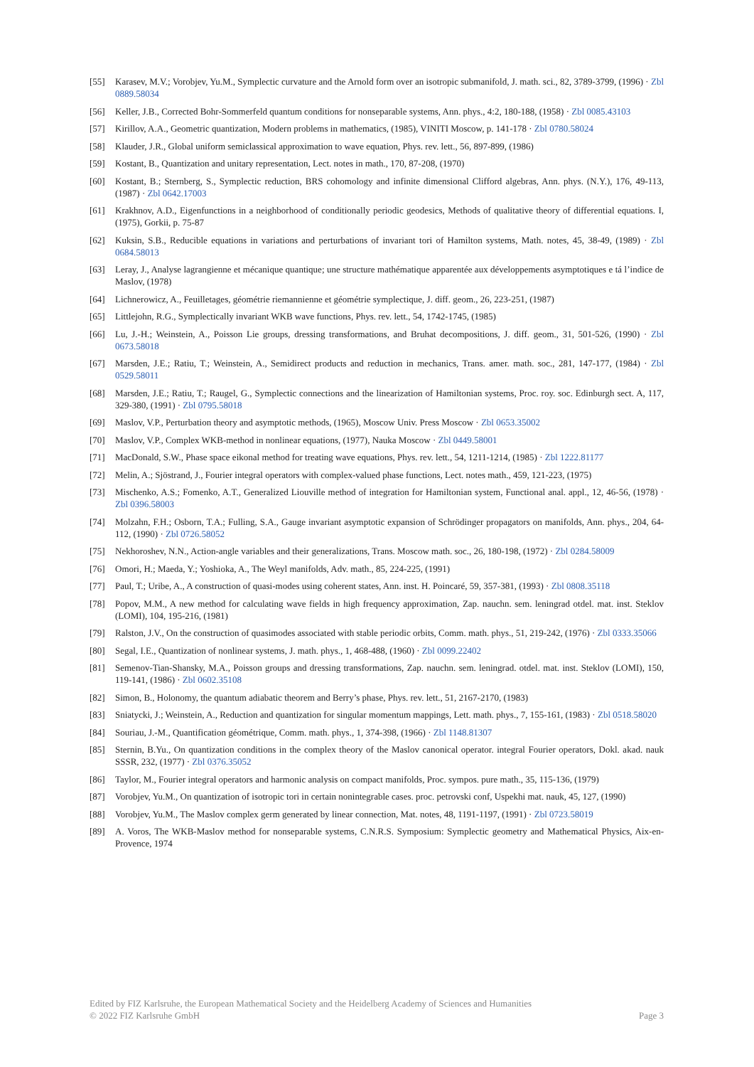[55] Karasev, M.V.; Vorobjev, Yu.M., Symplectic curvature and the Arnold form over an isotropic submanifold, J. math. sci., 82, 3789-3799, (1996) · Zbl 0889.58034
[56] Keller, J.B., Corrected Bohr-Sommerfeld quantum conditions for nonseparable systems, Ann. phys., 4:2, 180-188, (1958) · Zbl 0085.43103
[57] Kirillov, A.A., Geometric quantization, Modern problems in mathematics, (1985), VINITI Moscow, p. 141-178 · Zbl 0780.58024
[58] Klauder, J.R., Global uniform semiclassical approximation to wave equation, Phys. rev. lett., 56, 897-899, (1986)
[59] Kostant, B., Quantization and unitary representation, Lect. notes in math., 170, 87-208, (1970)
[60] Kostant, B.; Sternberg, S., Symplectic reduction, BRS cohomology and infinite dimensional Clifford algebras, Ann. phys. (N.Y.), 176, 49-113, (1987) · Zbl 0642.17003
[61] Krakhnov, A.D., Eigenfunctions in a neighborhood of conditionally periodic geodesics, Methods of qualitative theory of differential equations. I, (1975), Gorkii, p. 75-87
[62] Kuksin, S.B., Reducible equations in variations and perturbations of invariant tori of Hamilton systems, Math. notes, 45, 38-49, (1989) · Zbl 0684.58013
[63] Leray, J., Analyse lagrangienne et mécanique quantique; une structure mathématique apparentée aux développements asymptotiques e tá l’indice de Maslov, (1978)
[64] Lichnerowicz, A., Feuilletages, géométrie riemannienne et géométrie symplectique, J. diff. geom., 26, 223-251, (1987)
[65] Littlejohn, R.G., Symplectically invariant WKB wave functions, Phys. rev. lett., 54, 1742-1745, (1985)
[66] Lu, J.-H.; Weinstein, A., Poisson Lie groups, dressing transformations, and Bruhat decompositions, J. diff. geom., 31, 501-526, (1990) · Zbl 0673.58018
[67] Marsden, J.E.; Ratiu, T.; Weinstein, A., Semidirect products and reduction in mechanics, Trans. amer. math. soc., 281, 147-177, (1984) · Zbl 0529.58011
[68] Marsden, J.E.; Ratiu, T.; Raugel, G., Symplectic connections and the linearization of Hamiltonian systems, Proc. roy. soc. Edinburgh sect. A, 117, 329-380, (1991) · Zbl 0795.58018
[69] Maslov, V.P., Perturbation theory and asymptotic methods, (1965), Moscow Univ. Press Moscow · Zbl 0653.35002
[70] Maslov, V.P., Complex WKB-method in nonlinear equations, (1977), Nauka Moscow · Zbl 0449.58001
[71] MacDonald, S.W., Phase space eikonal method for treating wave equations, Phys. rev. lett., 54, 1211-1214, (1985) · Zbl 1222.81177
[72] Melin, A.; Sjöstrand, J., Fourier integral operators with complex-valued phase functions, Lect. notes math., 459, 121-223, (1975)
[73] Mischenko, A.S.; Fomenko, A.T., Generalized Liouville method of integration for Hamiltonian system, Functional anal. appl., 12, 46-56, (1978) · Zbl 0396.58003
[74] Molzahn, F.H.; Osborn, T.A.; Fulling, S.A., Gauge invariant asymptotic expansion of Schrödinger propagators on manifolds, Ann. phys., 204, 64-112, (1990) · Zbl 0726.58052
[75] Nekhoroshev, N.N., Action-angle variables and their generalizations, Trans. Moscow math. soc., 26, 180-198, (1972) · Zbl 0284.58009
[76] Omori, H.; Maeda, Y.; Yoshioka, A., The Weyl manifolds, Adv. math., 85, 224-225, (1991)
[77] Paul, T.; Uribe, A., A construction of quasi-modes using coherent states, Ann. inst. H. Poincaré, 59, 357-381, (1993) · Zbl 0808.35118
[78] Popov, M.M., A new method for calculating wave fields in high frequency approximation, Zap. nauchn. sem. leningrad otdel. mat. inst. Steklov (LOMI), 104, 195-216, (1981)
[79] Ralston, J.V., On the construction of quasimodes associated with stable periodic orbits, Comm. math. phys., 51, 219-242, (1976) · Zbl 0333.35066
[80] Segal, I.E., Quantization of nonlinear systems, J. math. phys., 1, 468-488, (1960) · Zbl 0099.22402
[81] Semenov-Tian-Shansky, M.A., Poisson groups and dressing transformations, Zap. nauchn. sem. leningrad. otdel. mat. inst. Steklov (LOMI), 150, 119-141, (1986) · Zbl 0602.35108
[82] Simon, B., Holonomy, the quantum adiabatic theorem and Berry’s phase, Phys. rev. lett., 51, 2167-2170, (1983)
[83] Sniatycki, J.; Weinstein, A., Reduction and quantization for singular momentum mappings, Lett. math. phys., 7, 155-161, (1983) · Zbl 0518.58020
[84] Souriau, J.-M., Quantification géométrique, Comm. math. phys., 1, 374-398, (1966) · Zbl 1148.81307
[85] Sternin, B.Yu., On quantization conditions in the complex theory of the Maslov canonical operator. integral Fourier operators, Dokl. akad. nauk SSSR, 232, (1977) · Zbl 0376.35052
[86] Taylor, M., Fourier integral operators and harmonic analysis on compact manifolds, Proc. sympos. pure math., 35, 115-136, (1979)
[87] Vorobjev, Yu.M., On quantization of isotropic tori in certain nonintegrable cases. proc. petrovski conf, Uspekhi mat. nauk, 45, 127, (1990)
[88] Vorobjev, Yu.M., The Maslov complex germ generated by linear connection, Mat. notes, 48, 1191-1197, (1991) · Zbl 0723.58019
[89] A. Voros, The WKB-Maslov method for nonseparable systems, C.N.R.S. Symposium: Symplectic geometry and Mathematical Physics, Aix-en-Provence, 1974
Edited by FIZ Karlsruhe, the European Mathematical Society and the Heidelberg Academy of Sciences and Humanities
© 2022 FIZ Karlsruhe GmbH Page 3